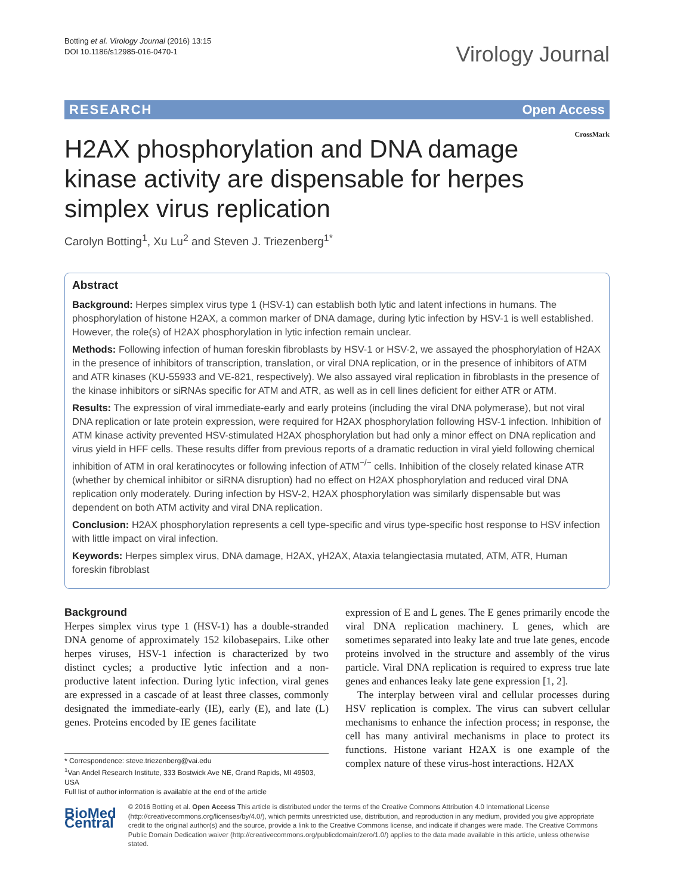Botting et al. Virology Journal (2016) 13:15
DOI 10.1186/s12985-016-0470-1
Virology Journal
RESEARCH Open Access
CrossMark
H2AX phosphorylation and DNA damage kinase activity are dispensable for herpes simplex virus replication
Carolyn Botting<sup>1</sup>, Xu Lu<sup>2</sup> and Steven J. Triezenberg<sup>1*</sup>
Abstract
Background: Herpes simplex virus type 1 (HSV-1) can establish both lytic and latent infections in humans. The phosphorylation of histone H2AX, a common marker of DNA damage, during lytic infection by HSV-1 is well established. However, the role(s) of H2AX phosphorylation in lytic infection remain unclear.
Methods: Following infection of human foreskin fibroblasts by HSV-1 or HSV-2, we assayed the phosphorylation of H2AX in the presence of inhibitors of transcription, translation, or viral DNA replication, or in the presence of inhibitors of ATM and ATR kinases (KU-55933 and VE-821, respectively). We also assayed viral replication in fibroblasts in the presence of the kinase inhibitors or siRNAs specific for ATM and ATR, as well as in cell lines deficient for either ATR or ATM.
Results: The expression of viral immediate-early and early proteins (including the viral DNA polymerase), but not viral DNA replication or late protein expression, were required for H2AX phosphorylation following HSV-1 infection. Inhibition of ATM kinase activity prevented HSV-stimulated H2AX phosphorylation but had only a minor effect on DNA replication and virus yield in HFF cells. These results differ from previous reports of a dramatic reduction in viral yield following chemical inhibition of ATM in oral keratinocytes or following infection of ATM<sup>−/−</sup> cells. Inhibition of the closely related kinase ATR (whether by chemical inhibitor or siRNA disruption) had no effect on H2AX phosphorylation and reduced viral DNA replication only moderately. During infection by HSV-2, H2AX phosphorylation was similarly dispensable but was dependent on both ATM activity and viral DNA replication.
Conclusion: H2AX phosphorylation represents a cell type-specific and virus type-specific host response to HSV infection with little impact on viral infection.
Keywords: Herpes simplex virus, DNA damage, H2AX, γH2AX, Ataxia telangiectasia mutated, ATM, ATR, Human foreskin fibroblast
Background
Herpes simplex virus type 1 (HSV-1) has a double-stranded DNA genome of approximately 152 kilobasepairs. Like other herpes viruses, HSV-1 infection is characterized by two distinct cycles; a productive lytic infection and a non-productive latent infection. During lytic infection, viral genes are expressed in a cascade of at least three classes, commonly designated the immediate-early (IE), early (E), and late (L) genes. Proteins encoded by IE genes facilitate
* Correspondence: steve.triezenberg@vai.edu
<sup>1</sup> Van Andel Research Institute, 333 Bostwick Ave NE, Grand Rapids, MI 49503, USA
Full list of author information is available at the end of the article
expression of E and L genes. The E genes primarily encode the viral DNA replication machinery. L genes, which are sometimes separated into leaky late and true late genes, encode proteins involved in the structure and assembly of the virus particle. Viral DNA replication is required to express true late genes and enhances leaky late gene expression [1, 2].
The interplay between viral and cellular processes during HSV replication is complex. The virus can subvert cellular mechanisms to enhance the infection process; in response, the cell has many antiviral mechanisms in place to protect its functions. Histone variant H2AX is one example of the complex nature of these virus-host interactions. H2AX
BioMed Central
© 2016 Botting et al. Open Access This article is distributed under the terms of the Creative Commons Attribution 4.0 International License (http://creativecommons.org/licenses/by/4.0/), which permits unrestricted use, distribution, and reproduction in any medium, provided you give appropriate credit to the original author(s) and the source, provide a link to the Creative Commons license, and indicate if changes were made. The Creative Commons Public Domain Dedication waiver (http://creativecommons.org/publicdomain/zero/1.0/) applies to the data made available in this article, unless otherwise stated.